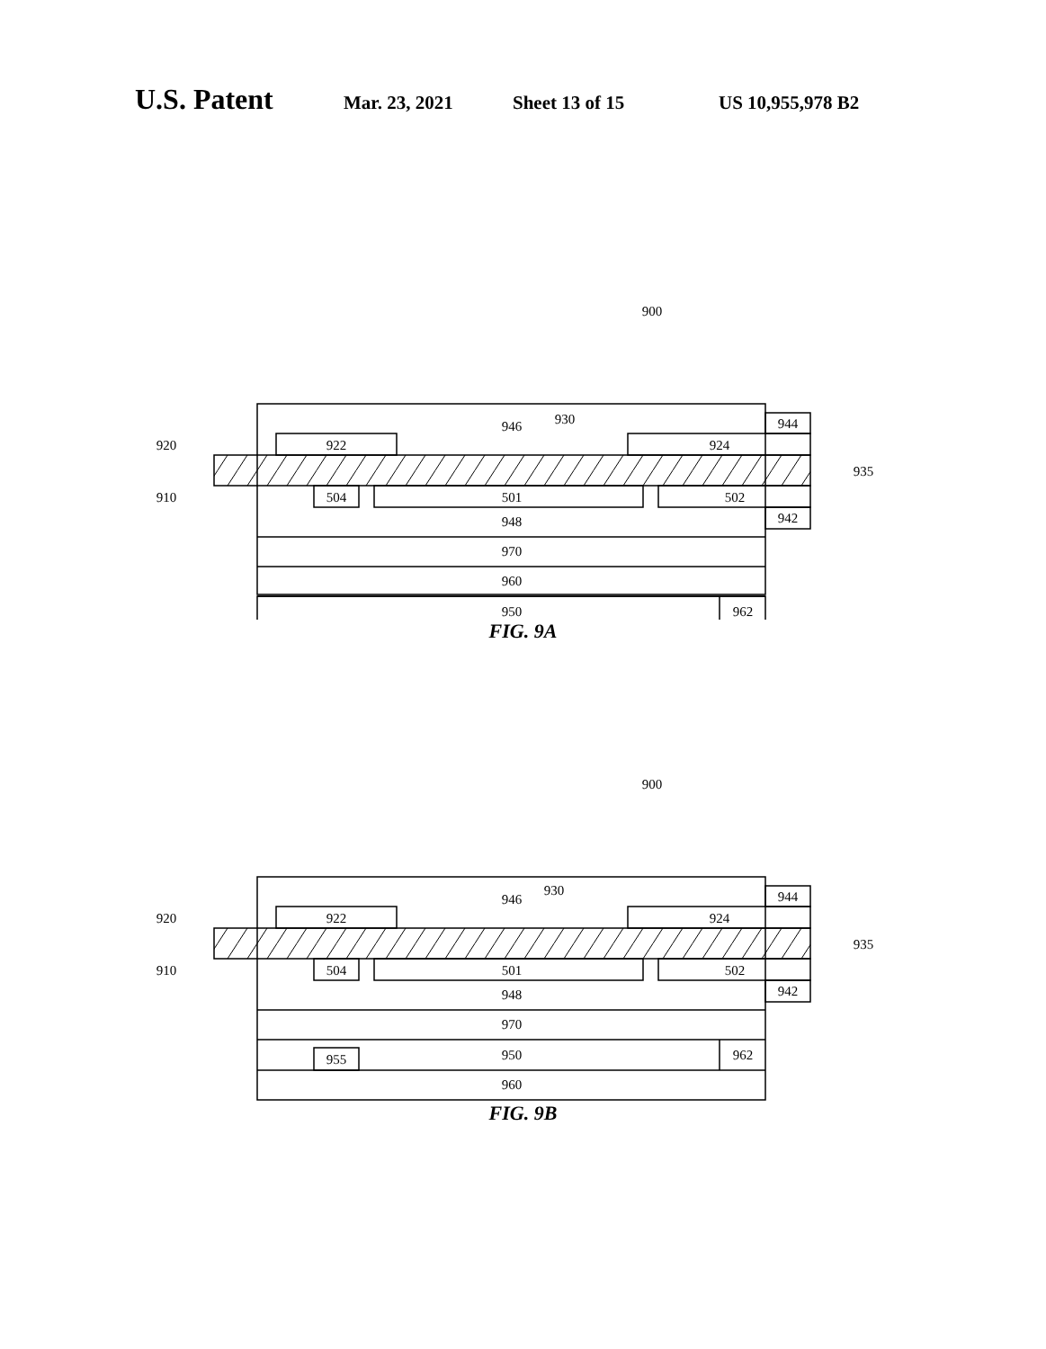U.S. Patent Mar. 23, 2021 Sheet 13 of 15 US 10,955,978 B2
946
930
944
922
924
504
501
502
948
942
970
960
950
962
900
920
910
935
FIG. 9A
946
930
944
922
924
504
501
502
948
942
970
955
950
962
960
900
920
910
935
FIG. 9B